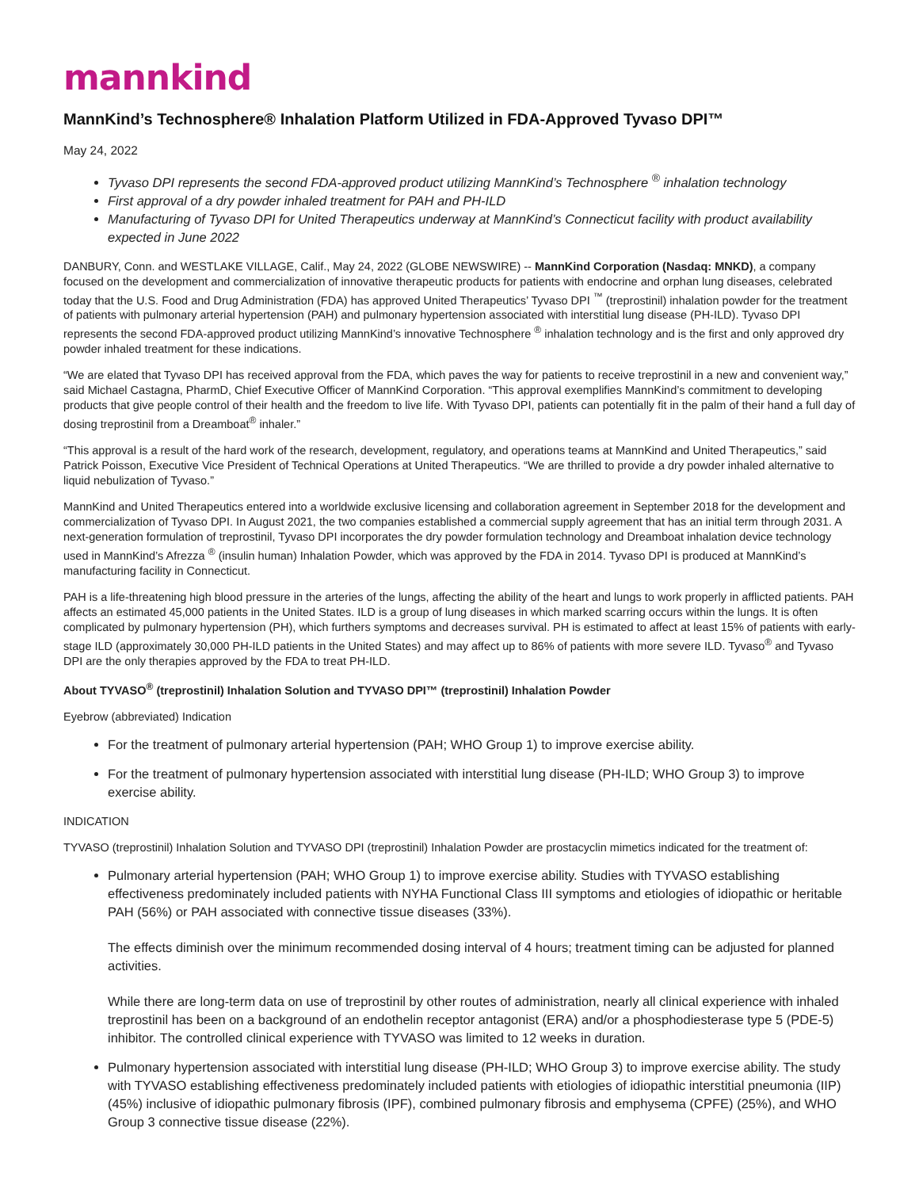mannkind
MannKind’s Technosphere® Inhalation Platform Utilized in FDA-Approved Tyvaso DPI™
May 24, 2022
Tyvaso DPI represents the second FDA-approved product utilizing MannKind’s Technosphere <sup>®</sup> inhalation technology
First approval of a dry powder inhaled treatment for PAH and PH-ILD
Manufacturing of Tyvaso DPI for United Therapeutics underway at MannKind’s Connecticut facility with product availability expected in June 2022
DANBURY, Conn. and WESTLAKE VILLAGE, Calif., May 24, 2022 (GLOBE NEWSWIRE) -- MannKind Corporation (Nasdaq: MNKD), a company focused on the development and commercialization of innovative therapeutic products for patients with endocrine and orphan lung diseases, celebrated today that the U.S. Food and Drug Administration (FDA) has approved United Therapeutics’ Tyvaso DPI <sup>™</sup> (treprostinil) inhalation powder for the treatment of patients with pulmonary arterial hypertension (PAH) and pulmonary hypertension associated with interstitial lung disease (PH-ILD). Tyvaso DPI represents the second FDA-approved product utilizing MannKind’s innovative Technosphere <sup>®</sup> inhalation technology and is the first and only approved dry powder inhaled treatment for these indications.
“We are elated that Tyvaso DPI has received approval from the FDA, which paves the way for patients to receive treprostinil in a new and convenient way,” said Michael Castagna, PharmD, Chief Executive Officer of MannKind Corporation. “This approval exemplifies MannKind’s commitment to developing products that give people control of their health and the freedom to live life. With Tyvaso DPI, patients can potentially fit in the palm of their hand a full day of dosing treprostinil from a Dreamboat<sup>®</sup> inhaler.”
“This approval is a result of the hard work of the research, development, regulatory, and operations teams at MannKind and United Therapeutics,” said Patrick Poisson, Executive Vice President of Technical Operations at United Therapeutics. “We are thrilled to provide a dry powder inhaled alternative to liquid nebulization of Tyvaso.”
MannKind and United Therapeutics entered into a worldwide exclusive licensing and collaboration agreement in September 2018 for the development and commercialization of Tyvaso DPI. In August 2021, the two companies established a commercial supply agreement that has an initial term through 2031. A next-generation formulation of treprostinil, Tyvaso DPI incorporates the dry powder formulation technology and Dreamboat inhalation device technology used in MannKind’s Afrezza <sup>®</sup> (insulin human) Inhalation Powder, which was approved by the FDA in 2014. Tyvaso DPI is produced at MannKind’s manufacturing facility in Connecticut.
PAH is a life-threatening high blood pressure in the arteries of the lungs, affecting the ability of the heart and lungs to work properly in afflicted patients. PAH affects an estimated 45,000 patients in the United States. ILD is a group of lung diseases in which marked scarring occurs within the lungs. It is often complicated by pulmonary hypertension (PH), which furthers symptoms and decreases survival. PH is estimated to affect at least 15% of patients with early-stage ILD (approximately 30,000 PH-ILD patients in the United States) and may affect up to 86% of patients with more severe ILD. Tyvaso<sup>®</sup> and Tyvaso DPI are the only therapies approved by the FDA to treat PH-ILD.
About TYVASO<sup>®</sup> (treprostinil) Inhalation Solution and TYVASO DPI™ (treprostinil) Inhalation Powder
Eyebrow (abbreviated) Indication
For the treatment of pulmonary arterial hypertension (PAH; WHO Group 1) to improve exercise ability.
For the treatment of pulmonary hypertension associated with interstitial lung disease (PH-ILD; WHO Group 3) to improve exercise ability.
INDICATION
TYVASO (treprostinil) Inhalation Solution and TYVASO DPI (treprostinil) Inhalation Powder are prostacyclin mimetics indicated for the treatment of:
Pulmonary arterial hypertension (PAH; WHO Group 1) to improve exercise ability. Studies with TYVASO establishing effectiveness predominately included patients with NYHA Functional Class III symptoms and etiologies of idiopathic or heritable PAH (56%) or PAH associated with connective tissue diseases (33%).
The effects diminish over the minimum recommended dosing interval of 4 hours; treatment timing can be adjusted for planned activities.
While there are long-term data on use of treprostinil by other routes of administration, nearly all clinical experience with inhaled treprostinil has been on a background of an endothelin receptor antagonist (ERA) and/or a phosphodiesterase type 5 (PDE-5) inhibitor. The controlled clinical experience with TYVASO was limited to 12 weeks in duration.
Pulmonary hypertension associated with interstitial lung disease (PH-ILD; WHO Group 3) to improve exercise ability. The study with TYVASO establishing effectiveness predominately included patients with etiologies of idiopathic interstitial pneumonia (IIP) (45%) inclusive of idiopathic pulmonary fibrosis (IPF), combined pulmonary fibrosis and emphysema (CPFE) (25%), and WHO Group 3 connective tissue disease (22%).